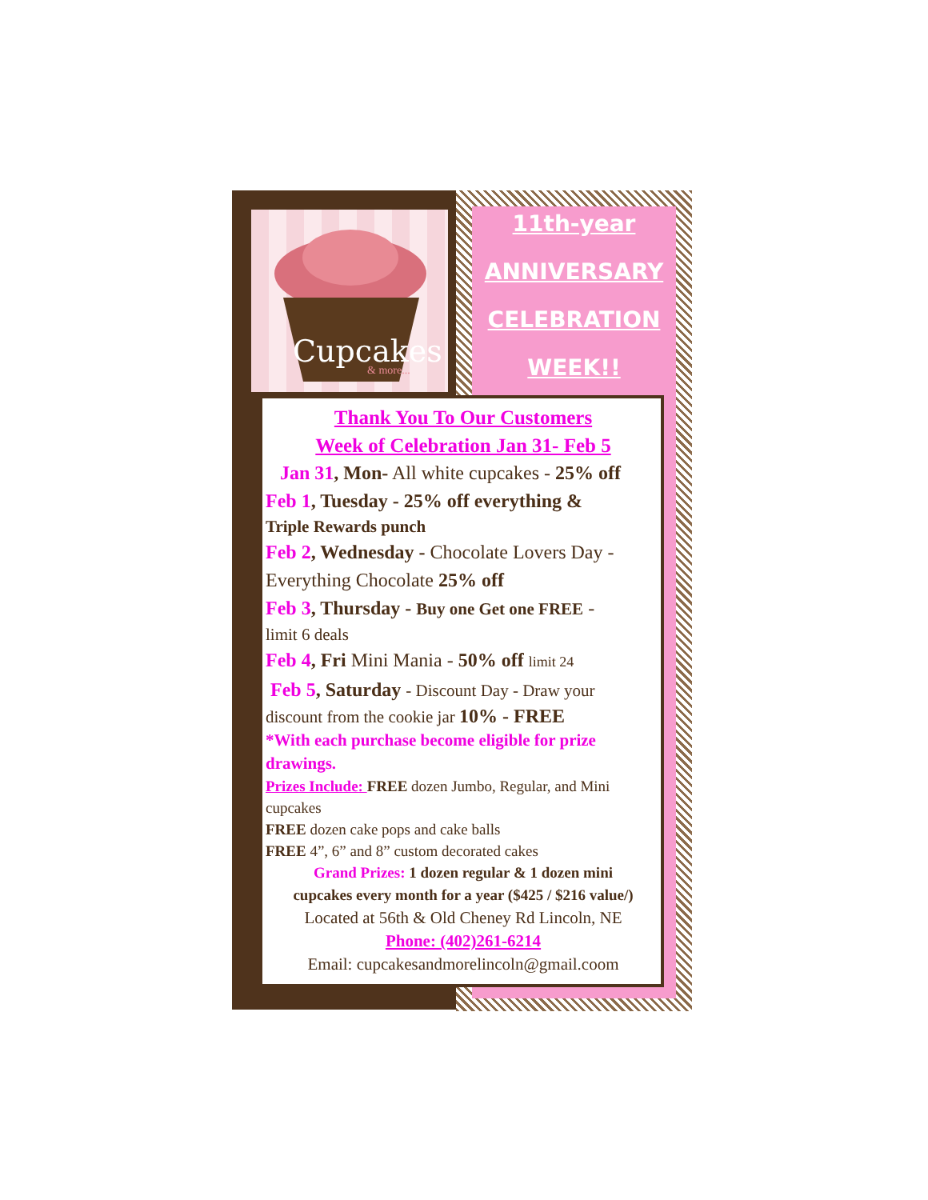Cupcakes
& more...
11th-year
ANNIVERSARY
CELEBRATION
WEEK!!
Thank You To Our Customers
Week of Celebration Jan 31- Feb 5
Jan 31, Mon- All white cupcakes - 25% off
Feb 1, Tuesday - 25% off everything &
Triple Rewards punch
Feb 2, Wednesday - Chocolate Lovers Day -
Everything Chocolate 25% off
Feb 3, Thursday - Buy one Get one FREE -
limit 6 deals
Feb 4, Fri Mini Mania - 50% off limit 24
Feb 5, Saturday - Discount Day - Draw your
discount from the cookie jar 10% - FREE
*With each purchase become eligible for prize
drawings.
Prizes Include: FREE dozen Jumbo, Regular, and Mini cupcakes
FREE dozen cake pops and cake balls
FREE 4”, 6” and 8” custom decorated cakes
Grand Prizes: 1 dozen regular & 1 dozen mini
cupcakes every month for a year ($425 / $216 value/)
Located at 56th & Old Cheney Rd Lincoln, NE
Phone: (402)261-6214
Email: cupcakesandmorelincoln@gmail.coom